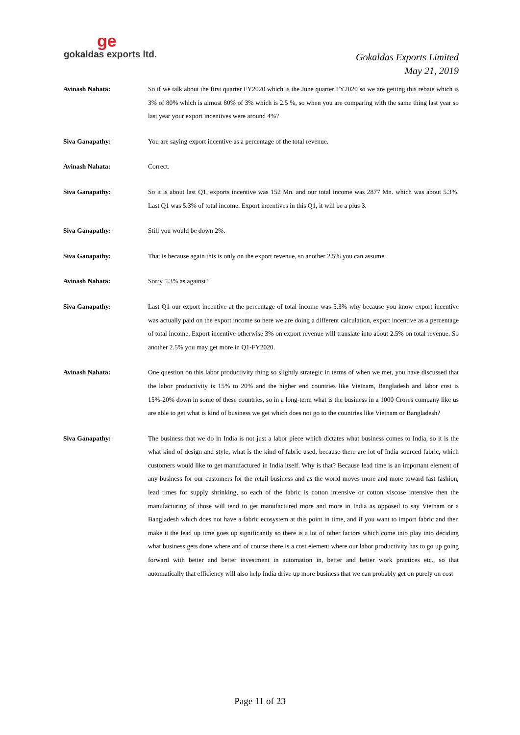ge
gokaldas exports ltd.
Gokaldas Exports Limited
May 21, 2019
Avinash Nahata: So if we talk about the first quarter FY2020 which is the June quarter FY2020 so we are getting this rebate which is 3% of 80% which is almost 80% of 3% which is 2.5 %, so when you are comparing with the same thing last year so last year your export incentives were around 4%?
Siva Ganapathy: You are saying export incentive as a percentage of the total revenue.
Avinash Nahata: Correct.
Siva Ganapathy: So it is about last Q1, exports incentive was 152 Mn. and our total income was 2877 Mn. which was about 5.3%. Last Q1 was 5.3% of total income. Export incentives in this Q1, it will be a plus 3.
Siva Ganapathy: Still you would be down 2%.
Siva Ganapathy: That is because again this is only on the export revenue, so another 2.5% you can assume.
Avinash Nahata: Sorry 5.3% as against?
Siva Ganapathy: Last Q1 our export incentive at the percentage of total income was 5.3% why because you know export incentive was actually paid on the export income so here we are doing a different calculation, export incentive as a percentage of total income. Export incentive otherwise 3% on export revenue will translate into about 2.5% on total revenue. So another 2.5% you may get more in Q1-FY2020.
Avinash Nahata: One question on this labor productivity thing so slightly strategic in terms of when we met, you have discussed that the labor productivity is 15% to 20% and the higher end countries like Vietnam, Bangladesh and labor cost is 15%-20% down in some of these countries, so in a long-term what is the business in a 1000 Crores company like us are able to get what is kind of business we get which does not go to the countries like Vietnam or Bangladesh?
Siva Ganapathy: The business that we do in India is not just a labor piece which dictates what business comes to India, so it is the what kind of design and style, what is the kind of fabric used, because there are lot of India sourced fabric, which customers would like to get manufactured in India itself. Why is that? Because lead time is an important element of any business for our customers for the retail business and as the world moves more and more toward fast fashion, lead times for supply shrinking, so each of the fabric is cotton intensive or cotton viscose intensive then the manufacturing of those will tend to get manufactured more and more in India as opposed to say Vietnam or a Bangladesh which does not have a fabric ecosystem at this point in time, and if you want to import fabric and then make it the lead up time goes up significantly so there is a lot of other factors which come into play into deciding what business gets done where and of course there is a cost element where our labor productivity has to go up going forward with better and better investment in automation in, better and better work practices etc., so that automatically that efficiency will also help India drive up more business that we can probably get on purely on cost
Page 11 of 23